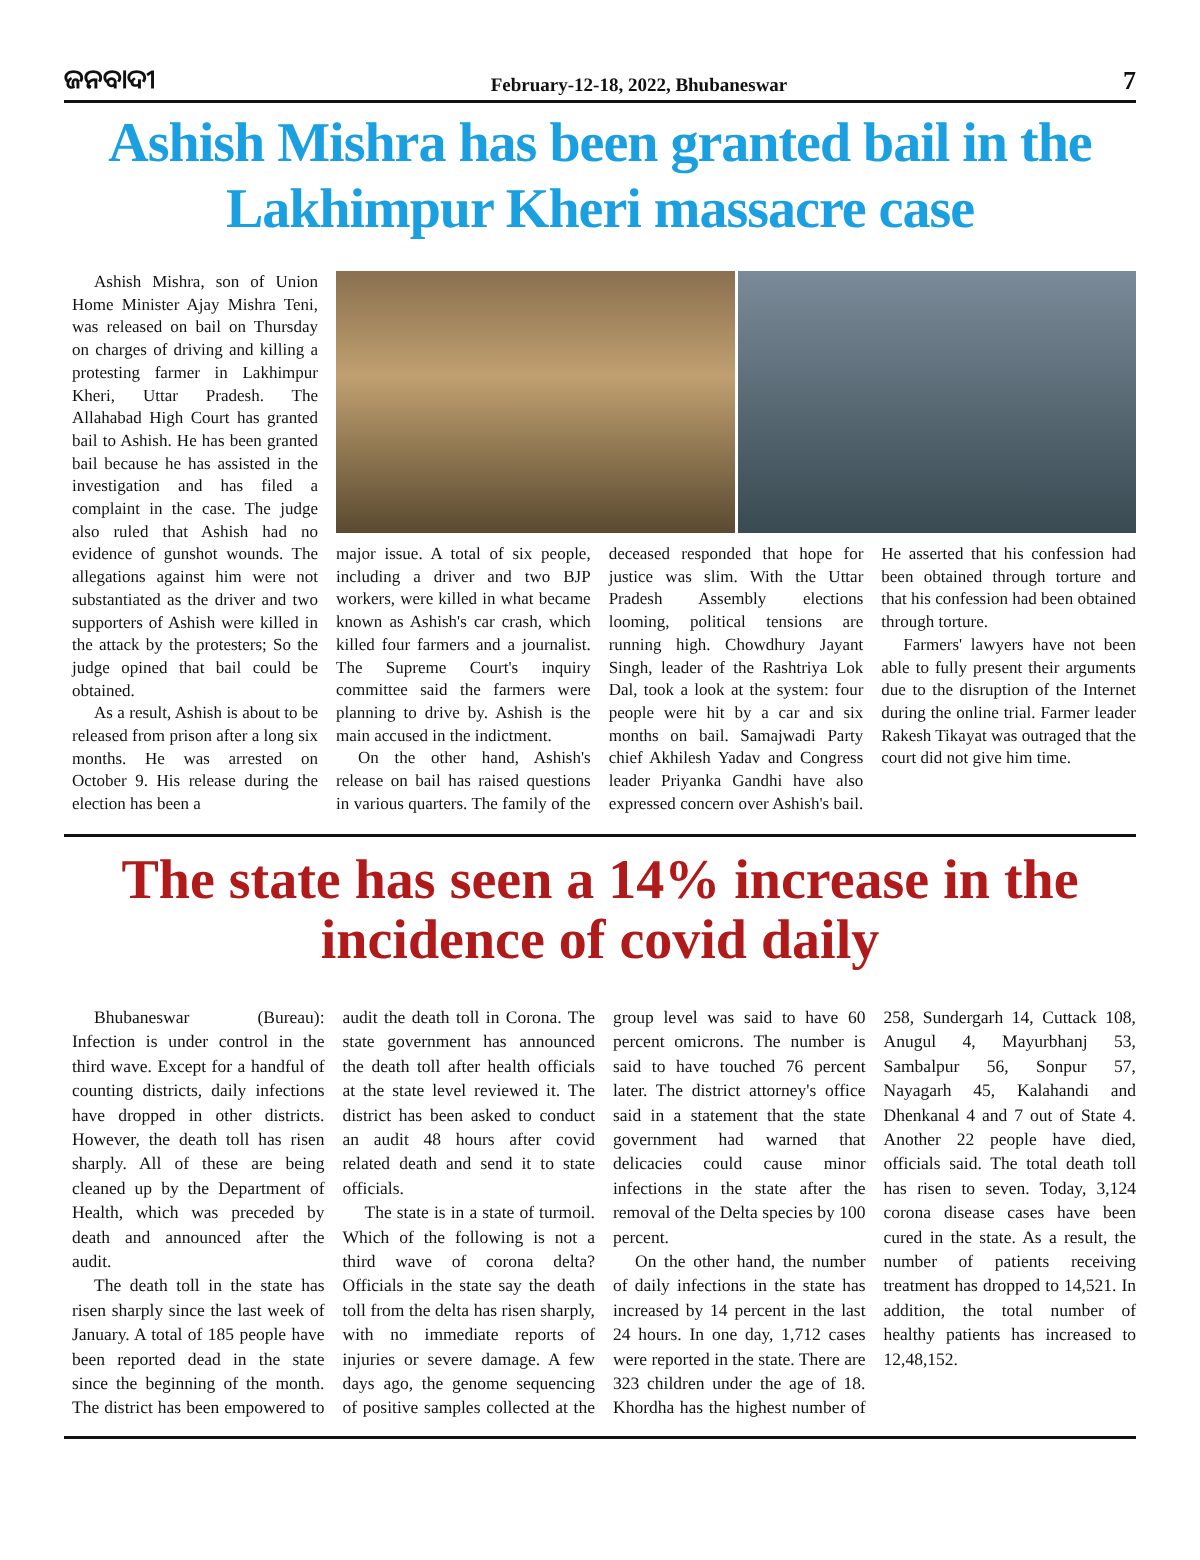ଜନବାଦୀ February-12-18, 2022, Bhubaneswar 7
Ashish Mishra has been granted bail in the Lakhimpur Kheri massacre case
Ashish Mishra, son of Union Home Minister Ajay Mishra Teni, was released on bail on Thursday on charges of driving and killing a protesting farmer in Lakhimpur Kheri, Uttar Pradesh. The Allahabad High Court has granted bail to Ashish. He has been granted bail because he has assisted in the investigation and has filed a complaint in the case. The judge also ruled that Ashish had no evidence of gunshot wounds. The allegations against him were not substantiated as the driver and two supporters of Ashish were killed in the attack by the protesters; So the judge opined that bail could be obtained.
As a result, Ashish is about to be released from prison after a long six months. He was arrested on October 9. His release during the election has been a
major issue. A total of six people, including a driver and two BJP workers, were killed in what became known as Ashish's car crash, which killed four farmers and a journalist. The Supreme Court's inquiry committee said the farmers were planning to drive by. Ashish is the main accused in the indictment.
On the other hand, Ashish's release on bail has raised questions in various quarters. The family of the deceased responded that hope for justice was slim. With the Uttar Pradesh Assembly elections looming, political tensions are running high. Chowdhury Jayant Singh, leader of the Rashtriya Lok Dal, took a look at the system: four people were hit by a car and six months on bail. Samajwadi Party chief Akhilesh Yadav and Congress leader Priyanka Gandhi have also expressed concern over Ashish's bail. He asserted that his confession had been obtained through torture and that his confession had been obtained through torture.
Farmers' lawyers have not been able to fully present their arguments due to the disruption of the Internet during the online trial. Farmer leader Rakesh Tikayat was outraged that the court did not give him time.
The state has seen a 14% increase in the incidence of covid daily
Bhubaneswar (Bureau): Infection is under control in the third wave. Except for a handful of counting districts, daily infections have dropped in other districts. However, the death toll has risen sharply. All of these are being cleaned up by the Department of Health, which was preceded by death and announced after the audit.
The death toll in the state has risen sharply since the last week of January. A total of 185 people have been reported dead in the state since the beginning of the month. The district has been empowered to audit the death toll in Corona. The state government has announced the death toll after health officials at the state level reviewed it. The district has been asked to conduct an audit 48 hours after covid related death and send it to state officials.
The state is in a state of turmoil. Which of the following is not a third wave of corona delta? Officials in the state say the death toll from the delta has risen sharply, with no immediate reports of injuries or severe damage. A few days ago, the genome sequencing of positive samples collected at the group level was said to have 60 percent omicrons. The number is said to have touched 76 percent later. The district attorney's office said in a statement that the state government had warned that delicacies could cause minor infections in the state after the removal of the Delta species by 100 percent.
On the other hand, the number of daily infections in the state has increased by 14 percent in the last 24 hours. In one day, 1,712 cases were reported in the state. There are 323 children under the age of 18. Khordha has the highest number of 258, Sundergarh 14, Cuttack 108, Anugul 4, Mayurbhanj 53, Sambalpur 56, Sonpur 57, Nayagarh 45, Kalahandi and Dhenkanal 4 and 7 out of State 4. Another 22 people have died, officials said. The total death toll has risen to seven. Today, 3,124 corona disease cases have been cured in the state. As a result, the number of patients receiving treatment has dropped to 14,521. In addition, the total number of healthy patients has increased to 12,48,152.